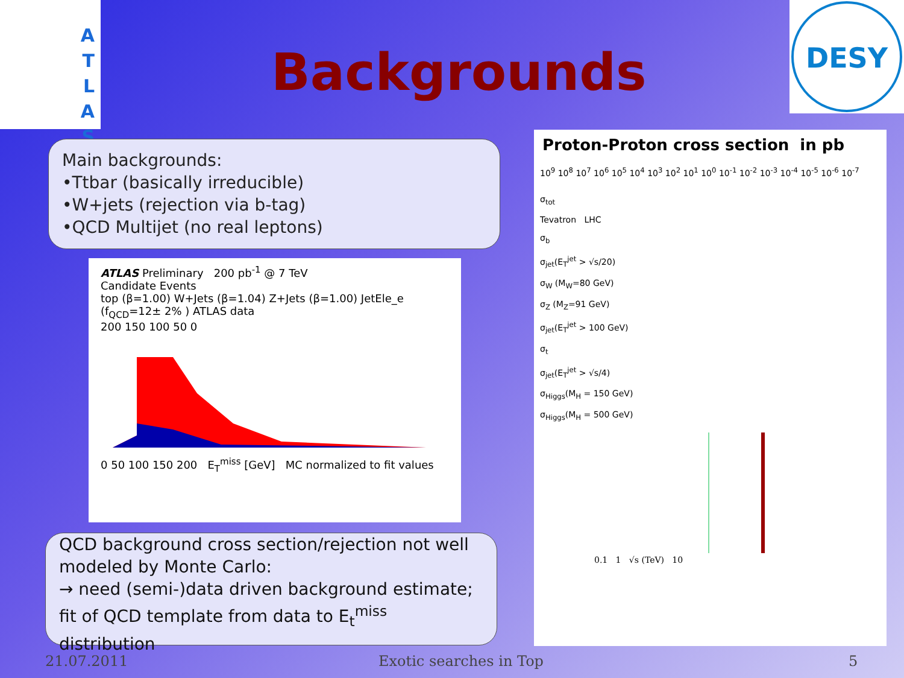A
T
L
A
S
DESY
Backgrounds
Main backgrounds:
•Ttbar (basically irreducible)
•W+jets (rejection via b-tag)
•QCD Multijet (no real leptons)
ATLAS Preliminary 200 pb<sup>-1</sup> @ 7 TeV
Candidate Events
top (β=1.00) W+Jets (β=1.04) Z+Jets (β=1.00) JetEle_e (f<sub>QCD</sub>=12± 2% ) ATLAS data
200 150 100 50 0
0 50 100 150 200 E<sub>T</sub><sup>miss</sup> [GeV] MC normalized to fit values
QCD background cross section/rejection not well modeled by Monte Carlo:
→ need (semi-)data driven background estimate; fit of QCD template from data to E<sub>t</sub><sup>miss</sup> distribution
Proton-Proton cross section in pb
10<sup>9</sup> 10<sup>8</sup> 10<sup>7</sup> 10<sup>6</sup> 10<sup>5</sup> 10<sup>4</sup> 10<sup>3</sup> 10<sup>2</sup> 10<sup>1</sup> 10<sup>0</sup> 10<sup>-1</sup> 10<sup>-2</sup> 10<sup>-3</sup> 10<sup>-4</sup> 10<sup>-5</sup> 10<sup>-6</sup> 10<sup>-7</sup>
σ<sub>tot</sub>
Tevatron LHC
σ<sub>b</sub>
σ<sub>jet</sub>(E<sub>T</sub><sup>jet</sup> > √s/20)
σ<sub>W</sub> (M<sub>W</sub>=80 GeV)
σ<sub>Z</sub> (M<sub>Z</sub>=91 GeV)
σ<sub>jet</sub>(E<sub>T</sub><sup>jet</sup> > 100 GeV)
σ<sub>t</sub>
σ<sub>jet</sub>(E<sub>T</sub><sup>jet</sup> > √s/4)
σ<sub>Higgs</sub>(M<sub>H</sub> = 150 GeV)
σ<sub>Higgs</sub>(M<sub>H</sub> = 500 GeV)
0.1 1 √s (TeV) 10
21.07.2011 Exotic searches in Top 5